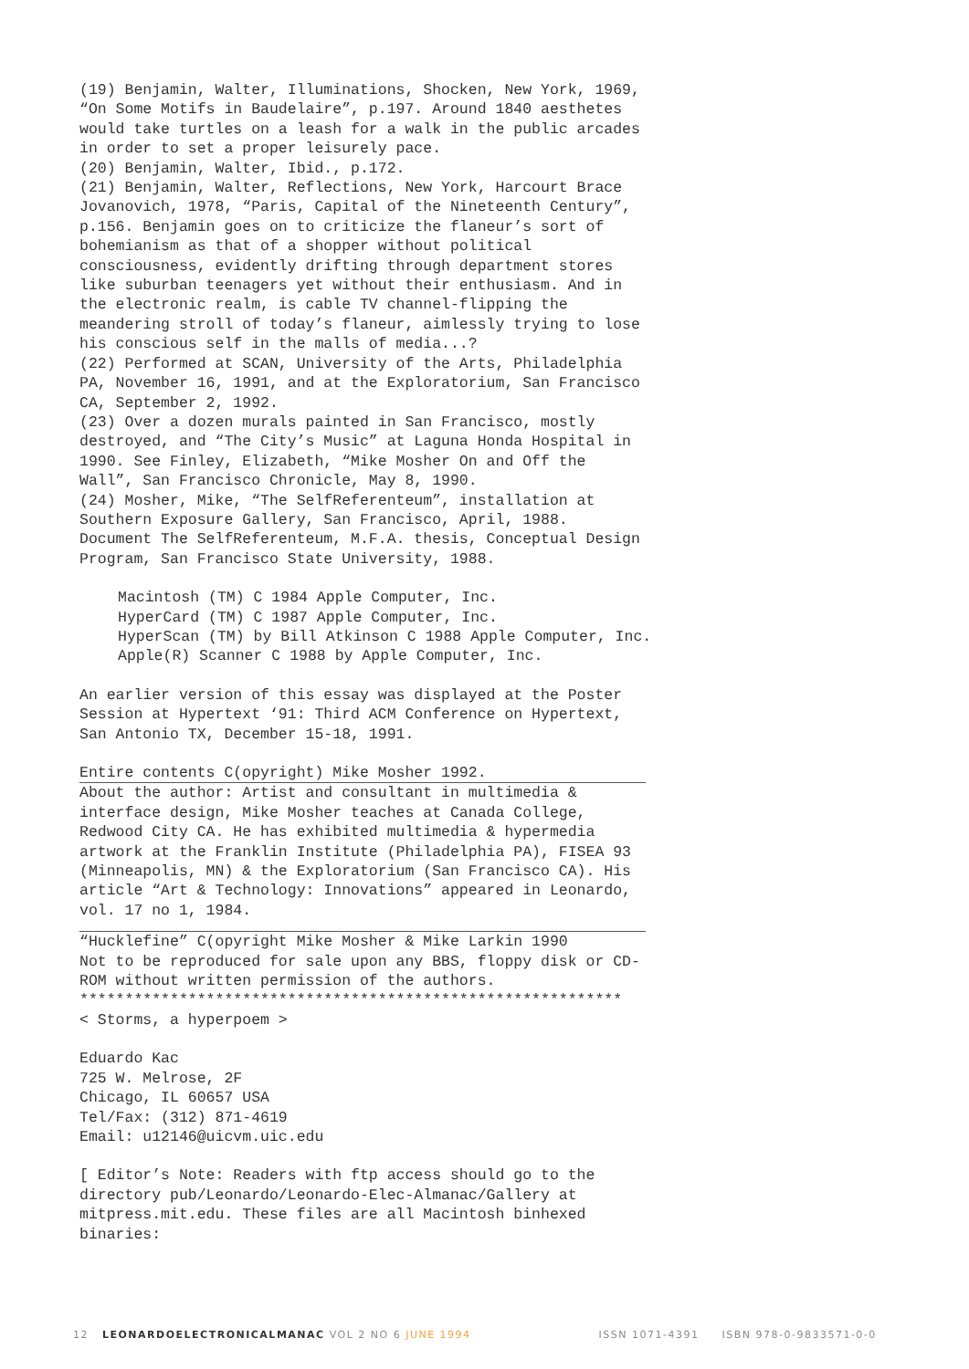(19) Benjamin, Walter, Illuminations, Shocken, New York, 1969,
“On Some Motifs in Baudelaire”, p.197. Around 1840 aesthetes
would take turtles on a leash for a walk in the public arcades
in order to set a proper leisurely pace.
(20) Benjamin, Walter, Ibid., p.172.
(21) Benjamin, Walter, Reflections, New York, Harcourt Brace
Jovanovich, 1978, “Paris, Capital of the Nineteenth Century”,
p.156. Benjamin goes on to criticize the flaneur’s sort of
bohemianism as that of a shopper without political
consciousness, evidently drifting through department stores
like suburban teenagers yet without their enthusiasm. And in
the electronic realm, is cable TV channel-flipping the
meandering stroll of today’s flaneur, aimlessly trying to lose
his conscious self in the malls of media...?
(22) Performed at SCAN, University of the Arts, Philadelphia
PA, November 16, 1991, and at the Exploratorium, San Francisco
CA, September 2, 1992.
(23) Over a dozen murals painted in San Francisco, mostly
destroyed, and “The City’s Music” at Laguna Honda Hospital in
1990. See Finley, Elizabeth, “Mike Mosher On and Off the
Wall”, San Francisco Chronicle, May 8, 1990.
(24) Mosher, Mike, “The SelfReferenteum”, installation at
Southern Exposure Gallery, San Francisco, April, 1988.
Document The SelfReferenteum, M.F.A. thesis, Conceptual Design
Program, San Francisco State University, 1988.
Macintosh (TM) C 1984 Apple Computer, Inc.
HyperCard (TM) C 1987 Apple Computer, Inc.
HyperScan (TM) by Bill Atkinson C 1988 Apple Computer, Inc.
Apple(R) Scanner C 1988 by Apple Computer, Inc.
An earlier version of this essay was displayed at the Poster
Session at Hypertext ‘91: Third ACM Conference on Hypertext,
San Antonio TX, December 15-18, 1991.
Entire contents C(opyright) Mike Mosher 1992.
About the author: Artist and consultant in multimedia &
interface design, Mike Mosher teaches at Canada College,
Redwood City CA. He has exhibited multimedia & hypermedia
artwork at the Franklin Institute (Philadelphia PA), FISEA 93
(Minneapolis, MN) & the Exploratorium (San Francisco CA). His
article “Art & Technology: Innovations” appeared in Leonardo,
vol. 17 no 1, 1984.
“Hucklefine” C(opyright Mike Mosher & Mike Larkin 1990
Not to be reproduced for sale upon any BBS, floppy disk or CD-
ROM without written permission of the authors.
************************************************************
< Storms, a hyperpoem >
Eduardo Kac
725 W. Melrose, 2F
Chicago, IL 60657 USA
Tel/Fax: (312) 871-4619
Email: u12146@uicvm.uic.edu
[ Editor’s Note: Readers with ftp access should go to the
directory pub/Leonardo/Leonardo-Elec-Almanac/Gallery at
mitpress.mit.edu. These files are all Macintosh binhexed
binaries:
12 LEONARDOELECTRONICALMANAC VOL 2 NO 6 JUNE 1994 ISSN 1071-4391 ISBN 978-0-9833571-0-0